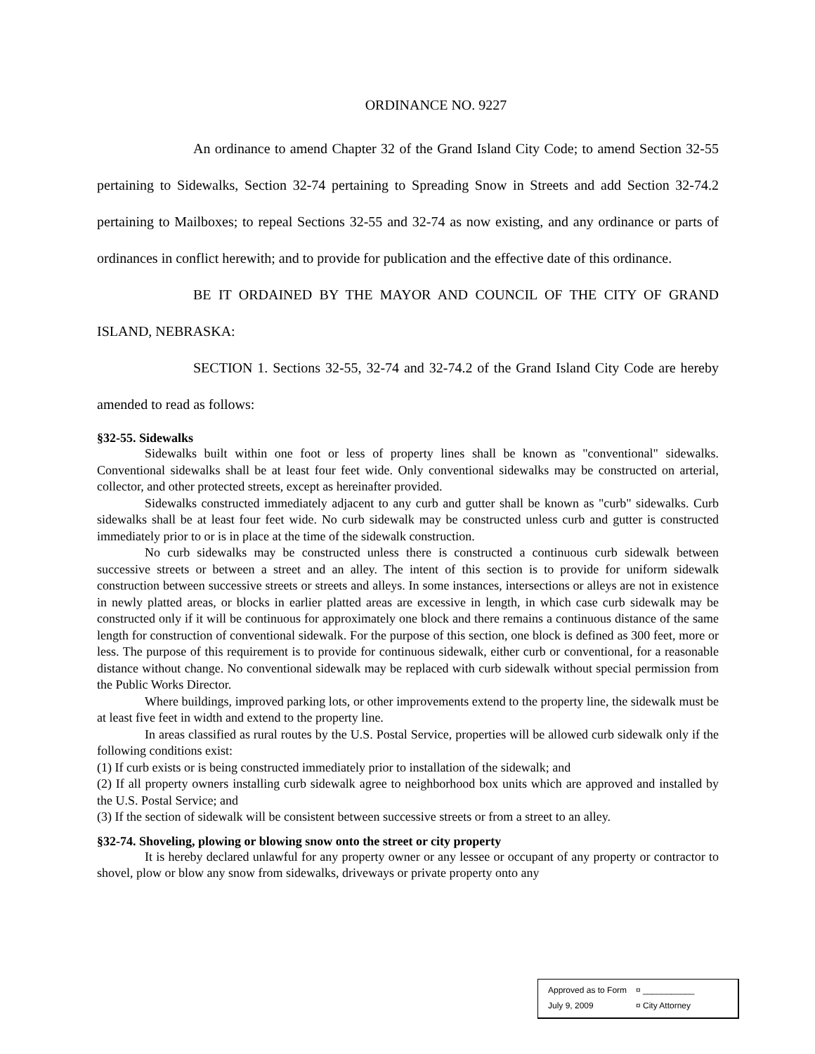ORDINANCE NO. 9227
An ordinance to amend Chapter 32 of the Grand Island City Code; to amend Section 32-55 pertaining to Sidewalks, Section 32-74 pertaining to Spreading Snow in Streets and add Section 32-74.2 pertaining to Mailboxes; to repeal Sections 32-55 and 32-74 as now existing, and any ordinance or parts of ordinances in conflict herewith; and to provide for publication and the effective date of this ordinance.
BE IT ORDAINED BY THE MAYOR AND COUNCIL OF THE CITY OF GRAND ISLAND, NEBRASKA:
SECTION 1. Sections 32-55, 32-74 and 32-74.2 of the Grand Island City Code are hereby amended to read as follows:
§32-55. Sidewalks
Sidewalks built within one foot or less of property lines shall be known as "conventional" sidewalks. Conventional sidewalks shall be at least four feet wide. Only conventional sidewalks may be constructed on arterial, collector, and other protected streets, except as hereinafter provided.
Sidewalks constructed immediately adjacent to any curb and gutter shall be known as "curb" sidewalks. Curb sidewalks shall be at least four feet wide. No curb sidewalk may be constructed unless curb and gutter is constructed immediately prior to or is in place at the time of the sidewalk construction.
No curb sidewalks may be constructed unless there is constructed a continuous curb sidewalk between successive streets or between a street and an alley. The intent of this section is to provide for uniform sidewalk construction between successive streets or streets and alleys. In some instances, intersections or alleys are not in existence in newly platted areas, or blocks in earlier platted areas are excessive in length, in which case curb sidewalk may be constructed only if it will be continuous for approximately one block and there remains a continuous distance of the same length for construction of conventional sidewalk. For the purpose of this section, one block is defined as 300 feet, more or less. The purpose of this requirement is to provide for continuous sidewalk, either curb or conventional, for a reasonable distance without change. No conventional sidewalk may be replaced with curb sidewalk without special permission from the Public Works Director.
Where buildings, improved parking lots, or other improvements extend to the property line, the sidewalk must be at least five feet in width and extend to the property line.
In areas classified as rural routes by the U.S. Postal Service, properties will be allowed curb sidewalk only if the following conditions exist:
(1) If curb exists or is being constructed immediately prior to installation of the sidewalk; and
(2) If all property owners installing curb sidewalk agree to neighborhood box units which are approved and installed by the U.S. Postal Service; and
(3) If the section of sidewalk will be consistent between successive streets or from a street to an alley.
§32-74. Shoveling, plowing or blowing snow onto the street or city property
It is hereby declared unlawful for any property owner or any lessee or occupant of any property or contractor to shovel, plow or blow any snow from sidewalks, driveways or private property onto any
Approved as to Form ¤ ___________
July 9, 2009 ¤ City Attorney